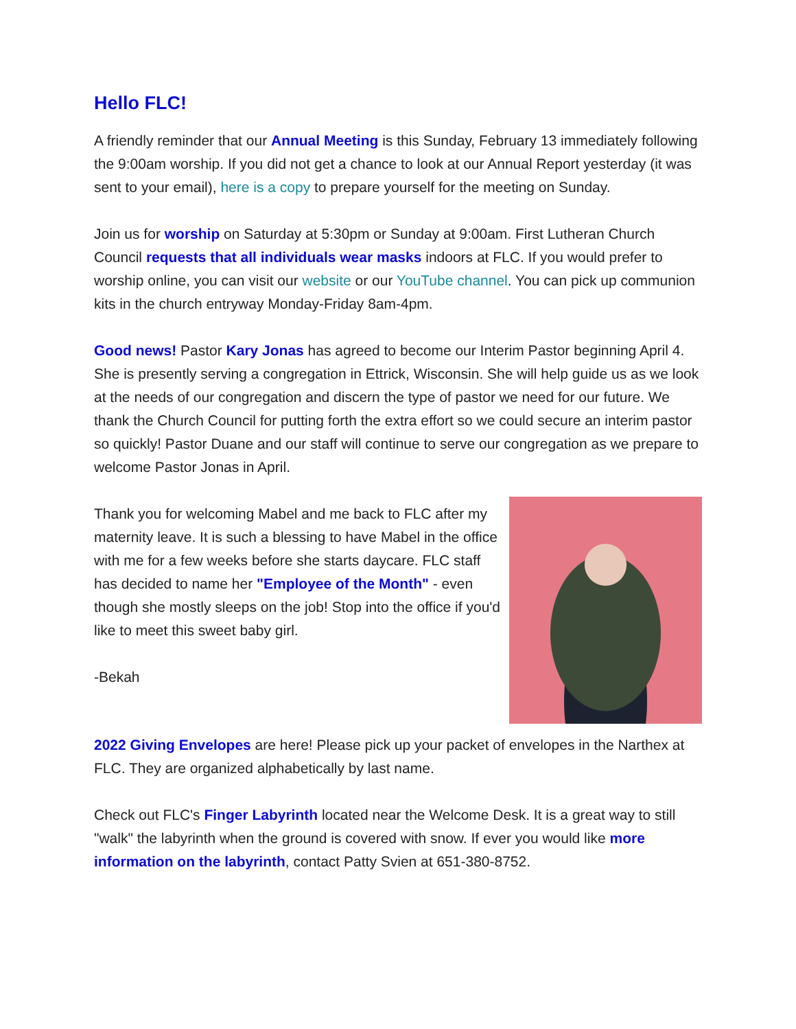Hello FLC!
A friendly reminder that our Annual Meeting is this Sunday, February 13 immediately following the 9:00am worship. If you did not get a chance to look at our Annual Report yesterday (it was sent to your email), here is a copy to prepare yourself for the meeting on Sunday.
Join us for worship on Saturday at 5:30pm or Sunday at 9:00am. First Lutheran Church Council requests that all individuals wear masks indoors at FLC. If you would prefer to worship online, you can visit our website or our YouTube channel. You can pick up communion kits in the church entryway Monday-Friday 8am-4pm.
Good news! Pastor Kary Jonas has agreed to become our Interim Pastor beginning April 4. She is presently serving a congregation in Ettrick, Wisconsin. She will help guide us as we look at the needs of our congregation and discern the type of pastor we need for our future. We thank the Church Council for putting forth the extra effort so we could secure an interim pastor so quickly! Pastor Duane and our staff will continue to serve our congregation as we prepare to welcome Pastor Jonas in April.
Thank you for welcoming Mabel and me back to FLC after my maternity leave. It is such a blessing to have Mabel in the office with me for a few weeks before she starts daycare. FLC staff has decided to name her "Employee of the Month" - even though she mostly sleeps on the job! Stop into the office if you'd like to meet this sweet baby girl.
-Bekah
2022 Giving Envelopes are here! Please pick up your packet of envelopes in the Narthex at FLC. They are organized alphabetically by last name.
Check out FLC's Finger Labyrinth located near the Welcome Desk. It is a great way to still "walk" the labyrinth when the ground is covered with snow. If ever you would like more information on the labyrinth, contact Patty Svien at 651-380-8752.